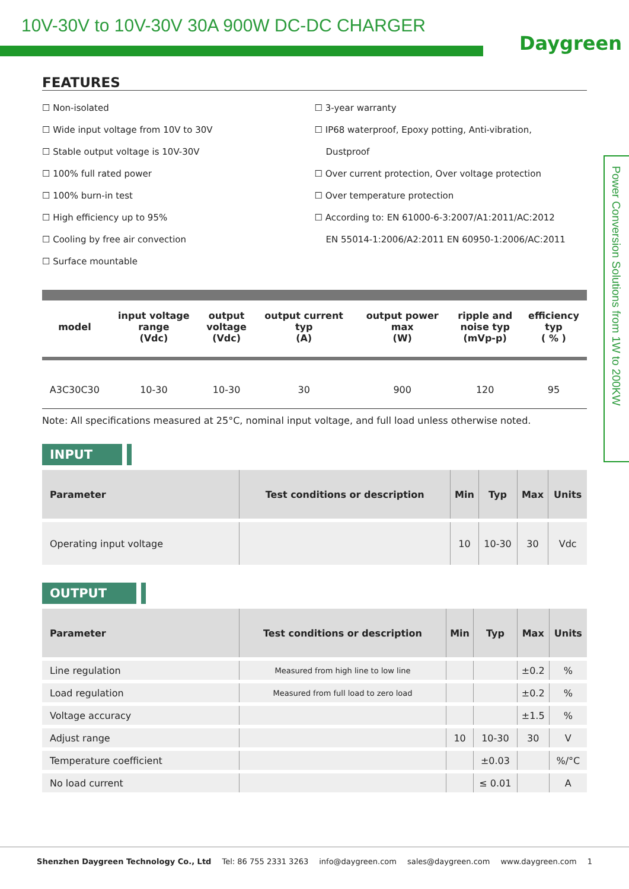10V-30V to 10V-30V 30A 900W DC-DC CHARGER
Daygreen
Power Conversion Solutions from 1W to 200KW
FEATURES
☐ Non-isolated
☐ Wide input voltage from 10V to 30V
☐ Stable output voltage is 10V-30V
☐ 100% full rated power
☐ 100% burn-in test
☐ High efficiency up to 95%
☐ Cooling by free air convection
☐ Surface mountable
☐ 3-year warranty
☐ IP68 waterproof, Epoxy potting, Anti-vibration,
Dustproof
☐ Over current protection, Over voltage protection
☐ Over temperature protection
☐ According to: EN 61000-6-3:2007/A1:2011/AC:2012
EN 55014-1:2006/A2:2011 EN 60950-1:2006/AC:2011
| model | input voltage range (Vdc) | output voltage (Vdc) | output current typ (A) | output power max (W) | ripple and noise typ (mVp-p) | efficiency typ ( % ) |
| --- | --- | --- | --- | --- | --- | --- |
| A3C30C30 | 10-30 | 10-30 | 30 | 900 | 120 | 95 |
Note: All specifications measured at 25°C, nominal input voltage, and full load unless otherwise noted.
INPUT
| Parameter | Test conditions or description | Min | Typ | Max | Units |
| --- | --- | --- | --- | --- | --- |
| Operating input voltage | | 10 | 10-30 | 30 | Vdc |
OUTPUT
| Parameter | Test conditions or description | Min | Typ | Max | Units |
| --- | --- | --- | --- | --- | --- |
| Line regulation | Measured from high line to low line | | | ±0.2 | % |
| Load regulation | Measured from full load to zero load | | | ±0.2 | % |
| Voltage accuracy | | | | ±1.5 | % |
| Adjust range | | 10 | 10-30 | 30 | V |
| Temperature coefficient | | | ±0.03 | | %/°C |
| No load current | | | ≤ 0.01 | | A |
Shenzhen Daygreen Technology Co., Ltd Tel: 86 755 2331 3263 info@daygreen.com sales@daygreen.com www.daygreen.com 1